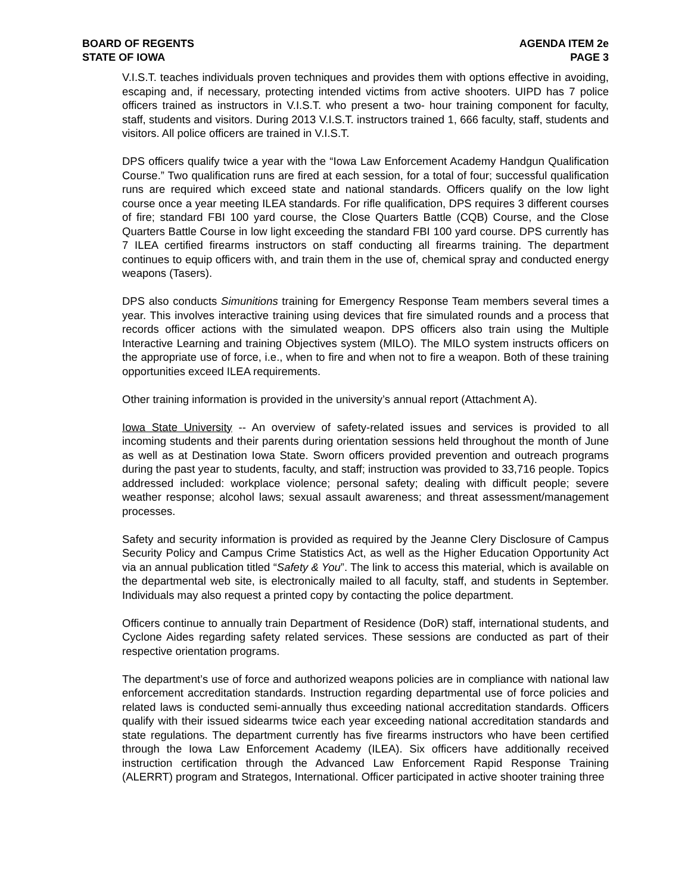BOARD OF REGENTS
STATE OF IOWA
AGENDA ITEM 2e
PAGE 3
V.I.S.T. teaches individuals proven techniques and provides them with options effective in avoiding, escaping and, if necessary, protecting intended victims from active shooters. UIPD has 7 police officers trained as instructors in V.I.S.T. who present a two- hour training component for faculty, staff, students and visitors. During 2013 V.I.S.T. instructors trained 1, 666 faculty, staff, students and visitors. All police officers are trained in V.I.S.T.
DPS officers qualify twice a year with the “Iowa Law Enforcement Academy Handgun Qualification Course.” Two qualification runs are fired at each session, for a total of four; successful qualification runs are required which exceed state and national standards. Officers qualify on the low light course once a year meeting ILEA standards. For rifle qualification, DPS requires 3 different courses of fire; standard FBI 100 yard course, the Close Quarters Battle (CQB) Course, and the Close Quarters Battle Course in low light exceeding the standard FBI 100 yard course. DPS currently has 7 ILEA certified firearms instructors on staff conducting all firearms training. The department continues to equip officers with, and train them in the use of, chemical spray and conducted energy weapons (Tasers).
DPS also conducts Simunitions training for Emergency Response Team members several times a year. This involves interactive training using devices that fire simulated rounds and a process that records officer actions with the simulated weapon. DPS officers also train using the Multiple Interactive Learning and training Objectives system (MILO). The MILO system instructs officers on the appropriate use of force, i.e., when to fire and when not to fire a weapon. Both of these training opportunities exceed ILEA requirements.
Other training information is provided in the university’s annual report (Attachment A).
Iowa State University -- An overview of safety-related issues and services is provided to all incoming students and their parents during orientation sessions held throughout the month of June as well as at Destination Iowa State. Sworn officers provided prevention and outreach programs during the past year to students, faculty, and staff; instruction was provided to 33,716 people. Topics addressed included: workplace violence; personal safety; dealing with difficult people; severe weather response; alcohol laws; sexual assault awareness; and threat assessment/management processes.
Safety and security information is provided as required by the Jeanne Clery Disclosure of Campus Security Policy and Campus Crime Statistics Act, as well as the Higher Education Opportunity Act via an annual publication titled “Safety & You”. The link to access this material, which is available on the departmental web site, is electronically mailed to all faculty, staff, and students in September. Individuals may also request a printed copy by contacting the police department.
Officers continue to annually train Department of Residence (DoR) staff, international students, and Cyclone Aides regarding safety related services. These sessions are conducted as part of their respective orientation programs.
The department’s use of force and authorized weapons policies are in compliance with national law enforcement accreditation standards. Instruction regarding departmental use of force policies and related laws is conducted semi-annually thus exceeding national accreditation standards. Officers qualify with their issued sidearms twice each year exceeding national accreditation standards and state regulations. The department currently has five firearms instructors who have been certified through the Iowa Law Enforcement Academy (ILEA). Six officers have additionally received instruction certification through the Advanced Law Enforcement Rapid Response Training (ALERRT) program and Strategos, International. Officer participated in active shooter training three